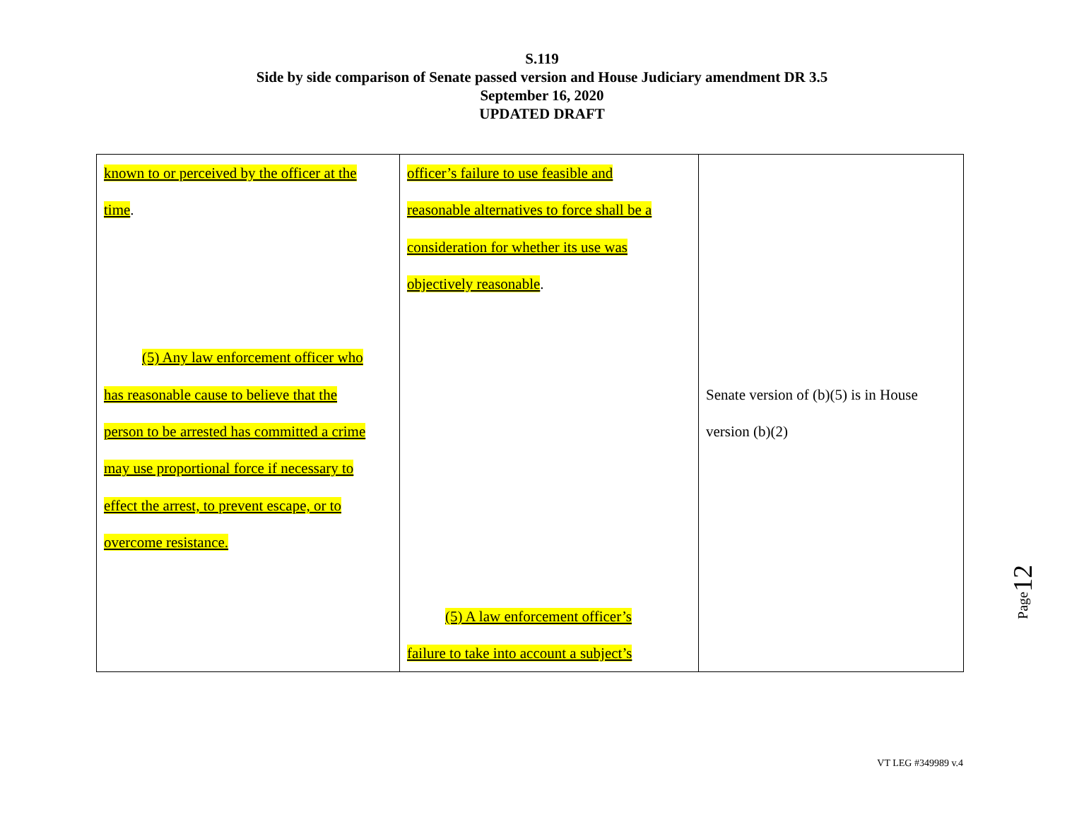S.119
Side by side comparison of Senate passed version and House Judiciary amendment DR 3.5
September 16, 2020
UPDATED DRAFT
| known to or perceived by the officer at the time . (5) Any law enforcement officer who has reasonable cause to believe that the person to be arrested has committed a crime may use proportional force if necessary to effect the arrest, to prevent escape, or to overcome resistance. | officer’s failure to use feasible and reasonable alternatives to force shall be a consideration for whether its use was objectively reasonable . (5) A law enforcement officer’s failure to take into account a subject’s | Senate version of (b)(5) is in House version (b)(2) |
Page12
VT LEG #349989 v.4